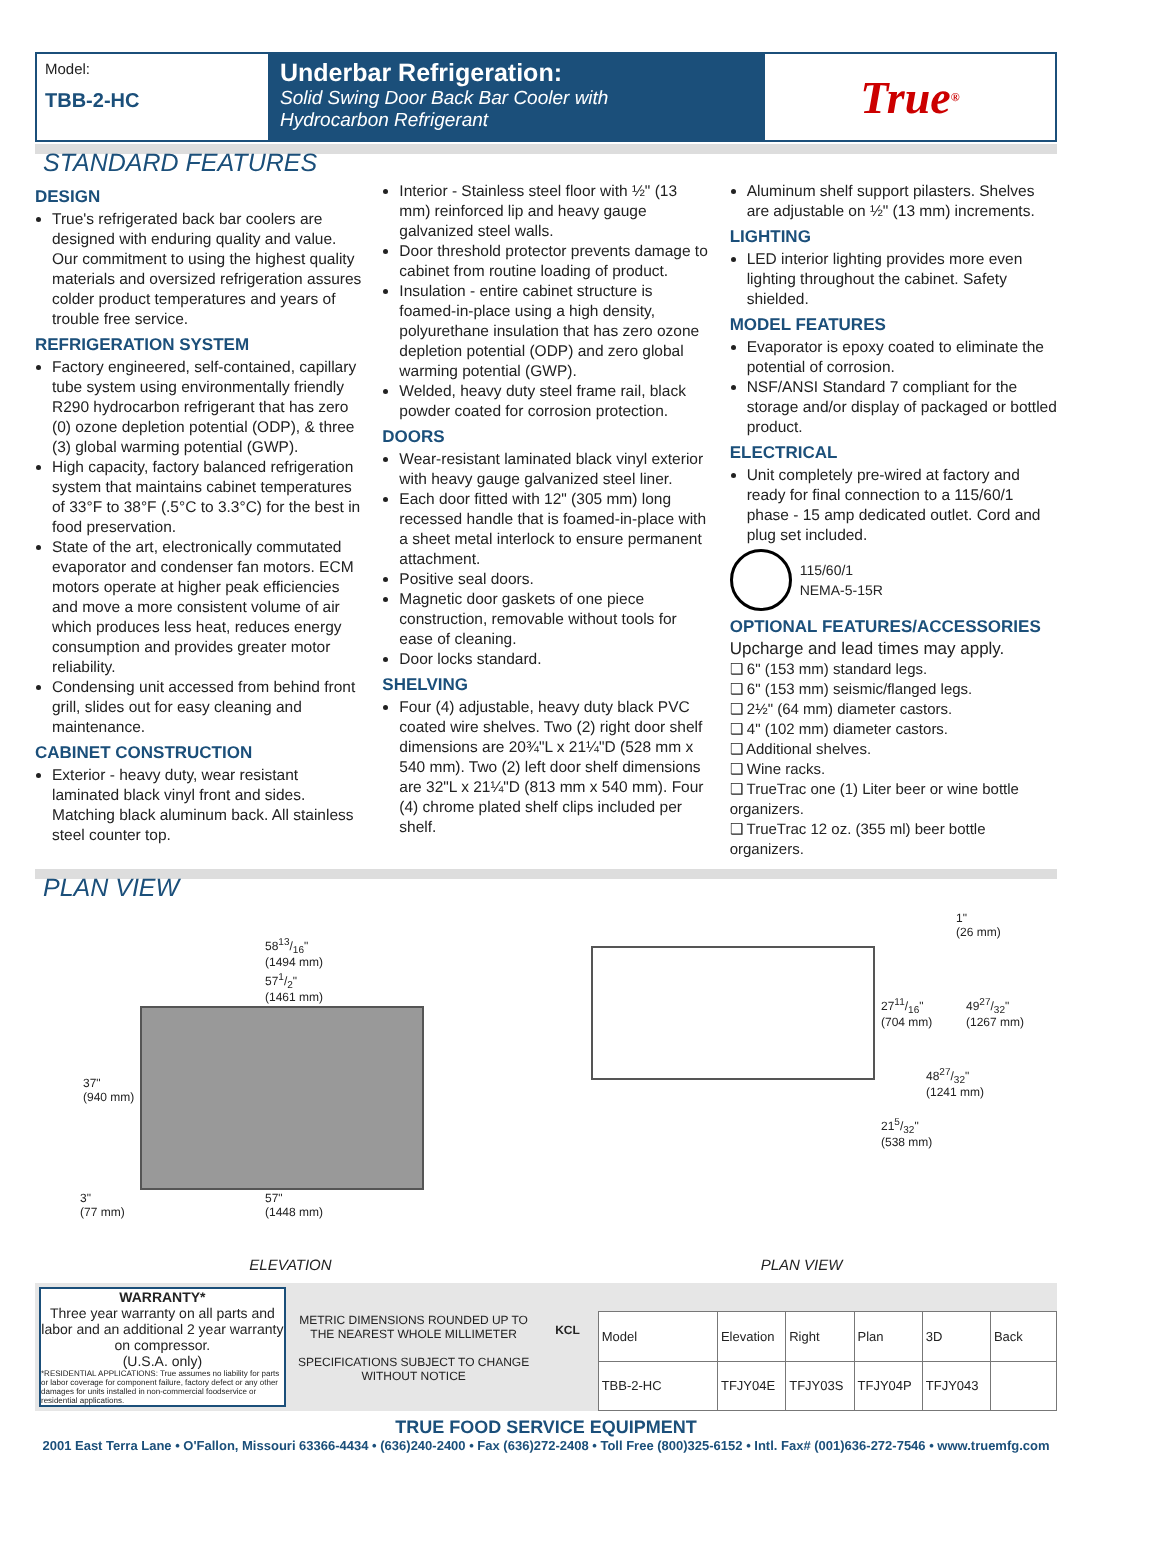Model:
TBB-2-HC
Underbar Refrigeration:
Solid Swing Door Back Bar Cooler with
Hydrocarbon Refrigerant
True<sup>®</sup>
STANDARD FEATURES
DESIGN
True's refrigerated back bar coolers are designed with enduring quality and value. Our commitment to using the highest quality materials and oversized refrigeration assures colder product temperatures and years of trouble free service.
REFRIGERATION SYSTEM
Factory engineered, self-contained, capillary tube system using environmentally friendly R290 hydrocarbon refrigerant that has zero (0) ozone depletion potential (ODP), & three (3) global warming potential (GWP).
High capacity, factory balanced refrigeration system that maintains cabinet temperatures of 33°F to 38°F (.5°C to 3.3°C) for the best in food preservation.
State of the art, electronically commutated evaporator and condenser fan motors. ECM motors operate at higher peak efficiencies and move a more consistent volume of air which produces less heat, reduces energy consumption and provides greater motor reliability.
Condensing unit accessed from behind front grill, slides out for easy cleaning and maintenance.
CABINET CONSTRUCTION
Exterior - heavy duty, wear resistant laminated black vinyl front and sides. Matching black aluminum back. All stainless steel counter top.
Interior - Stainless steel floor with ½" (13 mm) reinforced lip and heavy gauge galvanized steel walls.
Door threshold protector prevents damage to cabinet from routine loading of product.
Insulation - entire cabinet structure is foamed-in-place using a high density, polyurethane insulation that has zero ozone depletion potential (ODP) and zero global warming potential (GWP).
Welded, heavy duty steel frame rail, black powder coated for corrosion protection.
DOORS
Wear-resistant laminated black vinyl exterior with heavy gauge galvanized steel liner.
Each door fitted with 12" (305 mm) long recessed handle that is foamed-in-place with a sheet metal interlock to ensure permanent attachment.
Positive seal doors.
Magnetic door gaskets of one piece construction, removable without tools for ease of cleaning.
Door locks standard.
SHELVING
Four (4) adjustable, heavy duty black PVC coated wire shelves. Two (2) right door shelf dimensions are 20¾"L x 21¼"D (528 mm x 540 mm). Two (2) left door shelf dimensions are 32"L x 21¼"D (813 mm x 540 mm). Four (4) chrome plated shelf clips included per shelf.
Aluminum shelf support pilasters. Shelves are adjustable on ½" (13 mm) increments.
LIGHTING
LED interior lighting provides more even lighting throughout the cabinet. Safety shielded.
MODEL FEATURES
Evaporator is epoxy coated to eliminate the potential of corrosion.
NSF/ANSI Standard 7 compliant for the storage and/or display of packaged or bottled product.
ELECTRICAL
Unit completely pre-wired at factory and ready for final connection to a 115/60/1 phase - 15 amp dedicated outlet. Cord and plug set included.
115/60/1
NEMA-5-15R
OPTIONAL FEATURES/ACCESSORIES
Upcharge and lead times may apply.
❑ 6" (153 mm) standard legs.
❑ 6" (153 mm) seismic/flanged legs.
❑ 2½" (64 mm) diameter castors.
❑ 4" (102 mm) diameter castors.
❑ Additional shelves.
❑ Wine racks.
❑ TrueTrac one (1) Liter beer or wine bottle organizers.
❑ TrueTrac 12 oz. (355 ml) beer bottle organizers.
PLAN VIEW
5813/16"
(1494 mm)
571/2"
(1461 mm)
37"
(940 mm)
3"
(77 mm)
57"
(1448 mm)
1"
(26 mm)
2711/16"
(704 mm)
4927/32"
(1267 mm)
4827/32"
(1241 mm)
215/32"
(538 mm)
ELEVATION PLAN VIEW
WARRANTY*
Three year warranty on all parts and labor and an additional 2 year warranty on compressor.
(U.S.A. only)
*RESIDENTIAL APPLICATIONS: True assumes no liability for parts or labor coverage for component failure, factory defect or any other damages for units installed in non-commercial foodservice or residential applications.
METRIC DIMENSIONS ROUNDED UP TO THE NEAREST WHOLE MILLIMETER
SPECIFICATIONS SUBJECT TO CHANGE WITHOUT NOTICE
KCL
| Model | Elevation | Right | Plan | 3D | Back |
| TBB-2-HC | TFJY04E | TFJY03S | TFJY04P | TFJY043 | |
TRUE FOOD SERVICE EQUIPMENT
2001 East Terra Lane • O'Fallon, Missouri 63366-4434 • (636)240-2400 • Fax (636)272-2408 • Toll Free (800)325-6152 • Intl. Fax# (001)636-272-7546 • www.truemfg.com